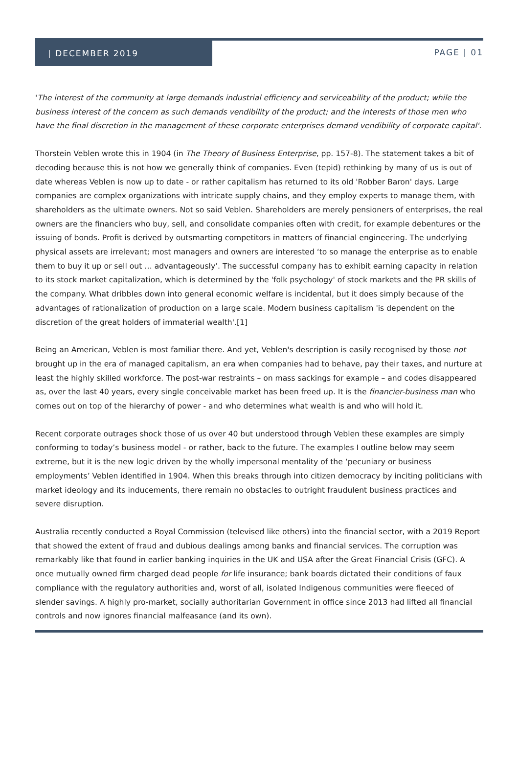| DECEMBER 2019
PAGE | 01
'The interest of the community at large demands industrial efficiency and serviceability of the product; while the business interest of the concern as such demands vendibility of the product; and the interests of those men who have the final discretion in the management of these corporate enterprises demand vendibility of corporate capital'.
Thorstein Veblen wrote this in 1904 (in The Theory of Business Enterprise, pp. 157-8). The statement takes a bit of decoding because this is not how we generally think of companies. Even (tepid) rethinking by many of us is out of date whereas Veblen is now up to date - or rather capitalism has returned to its old 'Robber Baron' days. Large companies are complex organizations with intricate supply chains, and they employ experts to manage them, with shareholders as the ultimate owners. Not so said Veblen. Shareholders are merely pensioners of enterprises, the real owners are the financiers who buy, sell, and consolidate companies often with credit, for example debentures or the issuing of bonds. Profit is derived by outsmarting competitors in matters of financial engineering. The underlying physical assets are irrelevant; most managers and owners are interested ‘to so manage the enterprise as to enable them to buy it up or sell out … advantageously’. The successful company has to exhibit earning capacity in relation to its stock market capitalization, which is determined by the 'folk psychology' of stock markets and the PR skills of the company. What dribbles down into general economic welfare is incidental, but it does simply because of the advantages of rationalization of production on a large scale. Modern business capitalism 'is dependent on the discretion of the great holders of immaterial wealth'.[1]
Being an American, Veblen is most familiar there. And yet, Veblen's description is easily recognised by those not brought up in the era of managed capitalism, an era when companies had to behave, pay their taxes, and nurture at least the highly skilled workforce. The post-war restraints – on mass sackings for example – and codes disappeared as, over the last 40 years, every single conceivable market has been freed up. It is the financier-business man who comes out on top of the hierarchy of power - and who determines what wealth is and who will hold it.
Recent corporate outrages shock those of us over 40 but understood through Veblen these examples are simply conforming to today’s business model - or rather, back to the future. The examples I outline below may seem extreme, but it is the new logic driven by the wholly impersonal mentality of the ‘pecuniary or business employments’ Veblen identified in 1904. When this breaks through into citizen democracy by inciting politicians with market ideology and its inducements, there remain no obstacles to outright fraudulent business practices and severe disruption.
Australia recently conducted a Royal Commission (televised like others) into the financial sector, with a 2019 Report that showed the extent of fraud and dubious dealings among banks and financial services. The corruption was remarkably like that found in earlier banking inquiries in the UK and USA after the Great Financial Crisis (GFC). A once mutually owned firm charged dead people for life insurance; bank boards dictated their conditions of faux compliance with the regulatory authorities and, worst of all, isolated Indigenous communities were fleeced of slender savings. A highly pro-market, socially authoritarian Government in office since 2013 had lifted all financial controls and now ignores financial malfeasance (and its own).